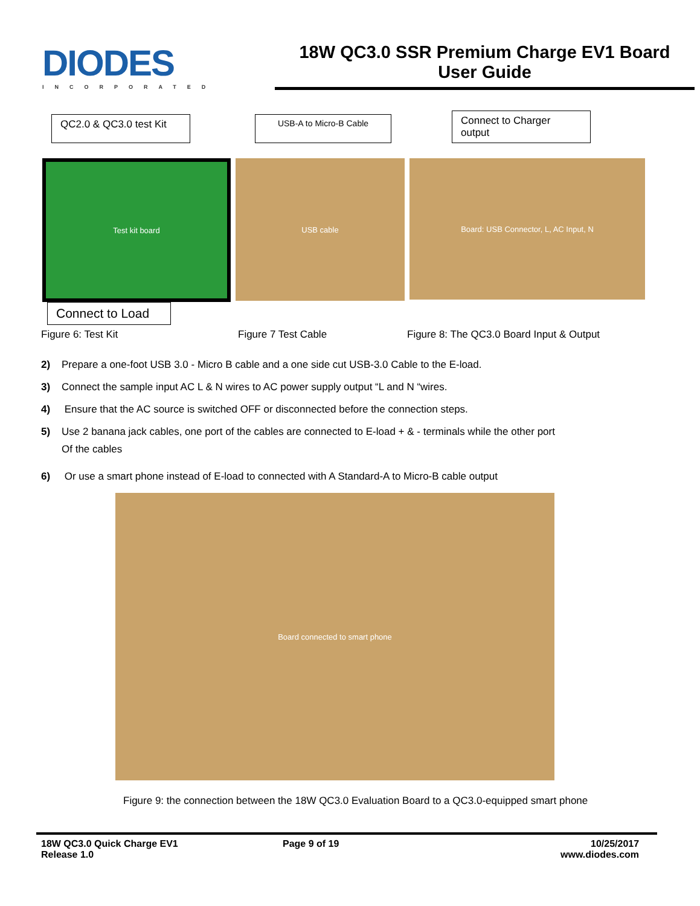DIODES
INCORPORATED
18W QC3.0 SSR Premium Charge EV1 Board
User Guide
QC2.0 & QC3.0 test Kit USB-A to Micro-B Cable Connect to Charger output
Test kit board
USB cable
Board: USB Connector, L, AC Input, N
Connect to Load
Figure 6: Test Kit Figure 7 Test Cable Figure 8: The QC3.0 Board Input & Output
2) Prepare a one-foot USB 3.0 - Micro B cable and a one side cut USB-3.0 Cable to the E-load.
3) Connect the sample input AC L & N wires to AC power supply output “L and N “wires.
4) Ensure that the AC source is switched OFF or disconnected before the connection steps.
5) Use 2 banana jack cables, one port of the cables are connected to E-load + & - terminals while the other port
Of the cables
6) Or use a smart phone instead of E-load to connected with A Standard-A to Micro-B cable output
Board connected to smart phone
Figure 9: the connection between the 18W QC3.0 Evaluation Board to a QC3.0-equipped smart phone
18W QC3.0 Quick Charge EV1
Release 1.0
Page 9 of 19 10/25/2017
www.diodes.com